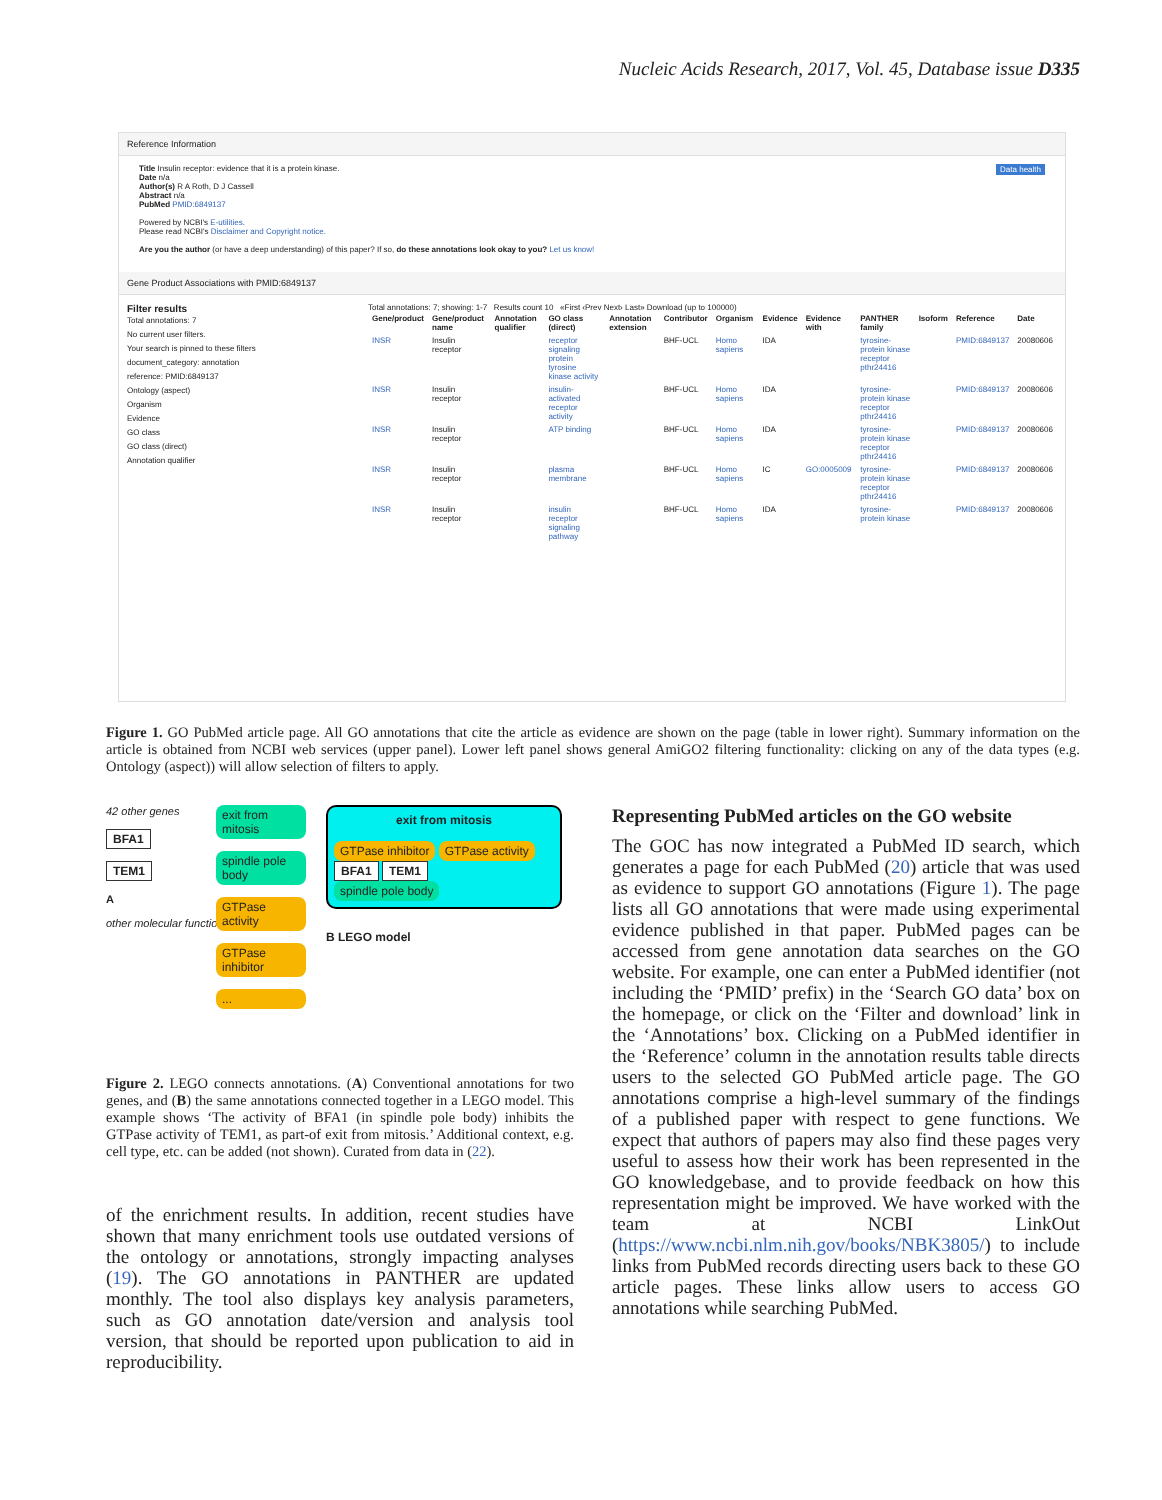Nucleic Acids Research, 2017, Vol. 45, Database issue D335
Reference Information
Title Insulin receptor: evidence that it is a protein kinase. Data health
Date n/a
Author(s) R A Roth, D J Cassell
Abstract n/a
PubMed PMID:6849137
Powered by NCBI's E-utilities.
Please read NCBI's Disclaimer and Copyright notice.
Are you the author (or have a deep understanding) of this paper? If so, do these annotations look okay to you? Let us know!
Gene Product Associations with PMID:6849137
Filter results
Total annotations: 7
No current user filters.
Your search is pinned to these filters
document_category: annotation
reference: PMID:6849137
Ontology (aspect)
Organism
Evidence
GO class
GO class (direct)
Annotation qualifier
Total annotations: 7; showing: 1-7 Results count 10 «First ‹Prev Next› Last» Download (up to 100000)
| Gene/product | Gene/product name | Annotation qualifier | GO class (direct) | Annotation extension | Contributor | Organism | Evidence | Evidence with | PANTHER family | Isoform | Reference | Date |
| --- | --- | --- | --- | --- | --- | --- | --- | --- | --- | --- | --- | --- |
| INSR | Insulin receptor | | receptor signaling protein tyrosine kinase activity | | BHF-UCL | Homo sapiens | IDA | | tyrosine-protein kinase receptor pthr24416 | | PMID:6849137 | 20080606 |
| INSR | Insulin receptor | | insulin-activated receptor activity | | BHF-UCL | Homo sapiens | IDA | | tyrosine-protein kinase receptor pthr24416 | | PMID:6849137 | 20080606 |
| INSR | Insulin receptor | | ATP binding | | BHF-UCL | Homo sapiens | IDA | | tyrosine-protein kinase receptor pthr24416 | | PMID:6849137 | 20080606 |
| INSR | Insulin receptor | | plasma membrane | | BHF-UCL | Homo sapiens | IC | GO:0005009 | tyrosine-protein kinase receptor pthr24416 | | PMID:6849137 | 20080606 |
| INSR | Insulin receptor | | insulin receptor signaling pathway | | BHF-UCL | Homo sapiens | IDA | | tyrosine-protein kinase | | PMID:6849137 | 20080606 |
Figure 1. GO PubMed article page. All GO annotations that cite the article as evidence are shown on the page (table in lower right). Summary information on the article is obtained from NCBI web services (upper panel). Lower left panel shows general AmiGO2 filtering functionality: clicking on any of the data types (e.g. Ontology (aspect)) will allow selection of filters to apply.
42 other genes
BFA1
TEM1
A
other molecular functions
exit from mitosis
spindle pole body
GTPase activity
GTPase inhibitor...
exit from mitosis
GTPase inhibitor GTPase activity
BFA1 TEM1
spindle pole body
B LEGO model
Figure 2. LEGO connects annotations. (A) Conventional annotations for two genes, and (B) the same annotations connected together in a LEGO model. This example shows ‘The activity of BFA1 (in spindle pole body) inhibits the GTPase activity of TEM1, as part-of exit from mitosis.’ Additional context, e.g. cell type, etc. can be added (not shown). Curated from data in (22).
of the enrichment results. In addition, recent studies have shown that many enrichment tools use outdated versions of the ontology or annotations, strongly impacting analyses (19). The GO annotations in PANTHER are updated monthly. The tool also displays key analysis parameters, such as GO annotation date/version and analysis tool version, that should be reported upon publication to aid in reproducibility.
Representing PubMed articles on the GO website
The GOC has now integrated a PubMed ID search, which generates a page for each PubMed (20) article that was used as evidence to support GO annotations (Figure 1). The page lists all GO annotations that were made using experimental evidence published in that paper. PubMed pages can be accessed from gene annotation data searches on the GO website. For example, one can enter a PubMed identifier (not including the ‘PMID’ prefix) in the ‘Search GO data’ box on the homepage, or click on the ‘Filter and download’ link in the ‘Annotations’ box. Clicking on a PubMed identifier in the ‘Reference’ column in the annotation results table directs users to the selected GO PubMed article page. The GO annotations comprise a high-level summary of the findings of a published paper with respect to gene functions. We expect that authors of papers may also find these pages very useful to assess how their work has been represented in the GO knowledgebase, and to provide feedback on how this representation might be improved. We have worked with the team at NCBI LinkOut (https://www.ncbi.nlm.nih.gov/books/NBK3805/) to include links from PubMed records directing users back to these GO article pages. These links allow users to access GO annotations while searching PubMed.